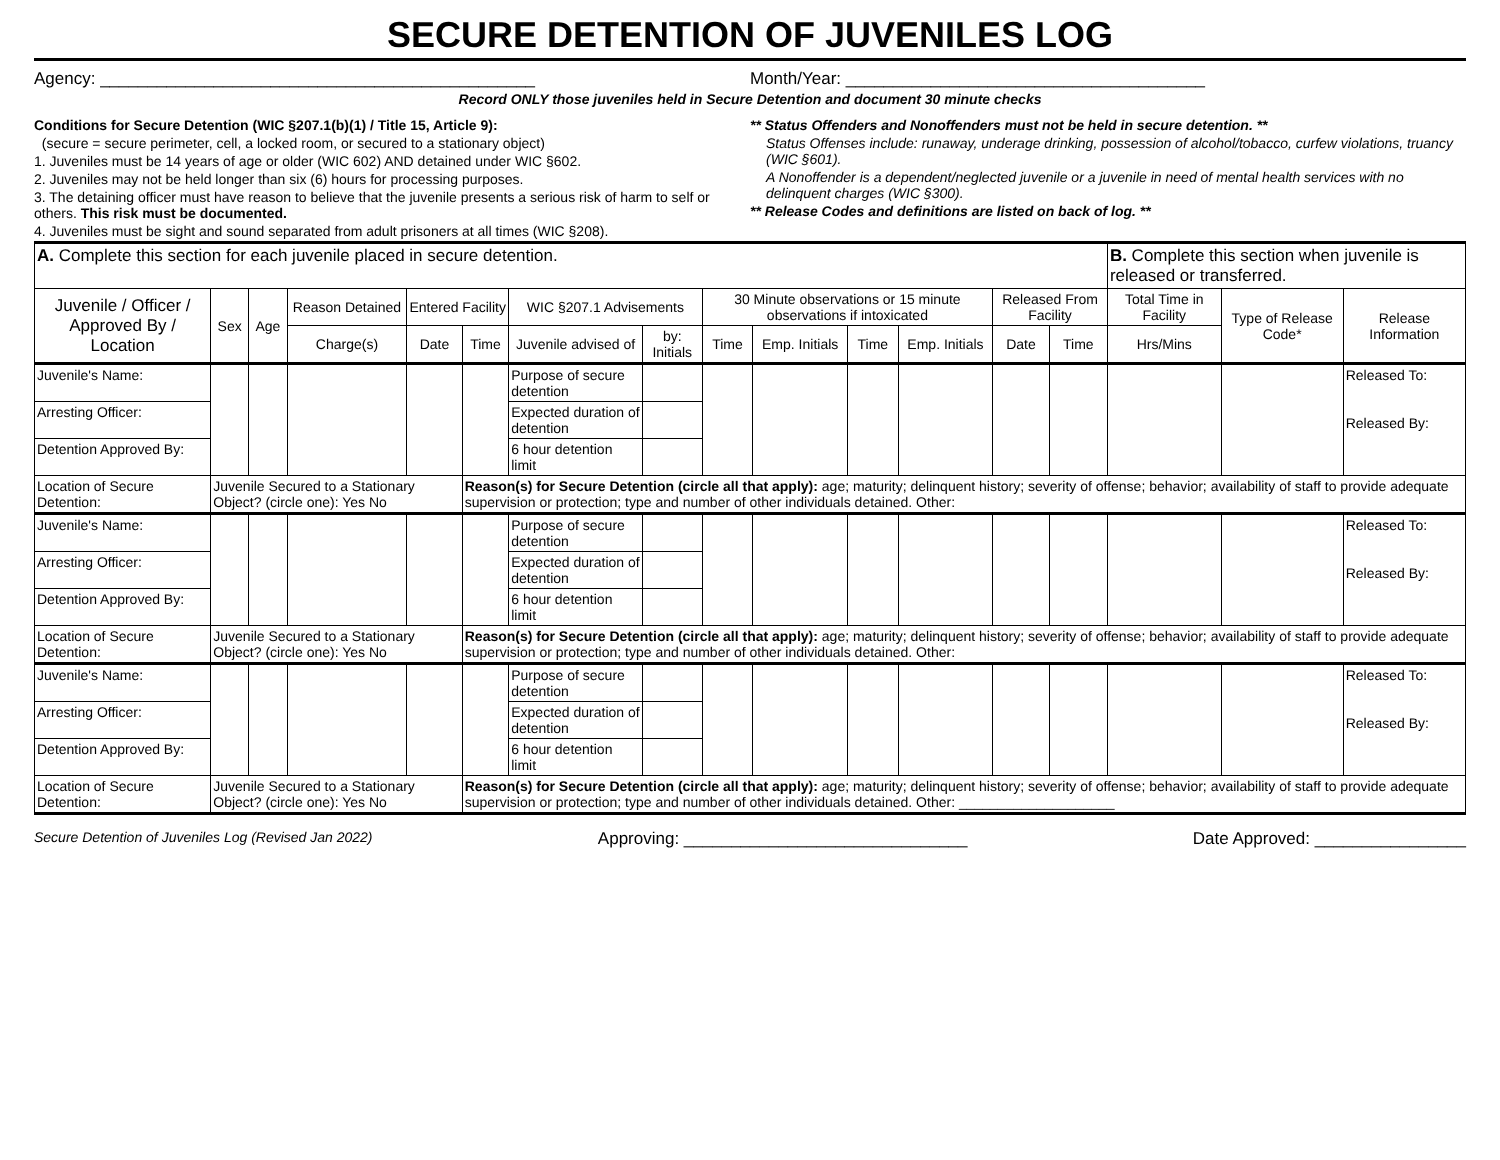SECURE DETENTION OF JUVENILES LOG
Agency: ______________________________________________
Month/Year: ______________________________________
Record ONLY those juveniles held in Secure Detention and document 30 minute checks
Conditions for Secure Detention (WIC §207.1(b)(1) / Title 15, Article 9):
(secure = secure perimeter, cell, a locked room, or secured to a stationary object)
1. Juveniles must be 14 years of age or older (WIC 602) AND detained under WIC §602.
2. Juveniles may not be held longer than six (6) hours for processing purposes.
3. The detaining officer must have reason to believe that the juvenile presents a serious risk of harm to self or others. This risk must be documented.
4. Juveniles must be sight and sound separated from adult prisoners at all times (WIC §208).
** Status Offenders and Nonoffenders must not be held in secure detention. **
Status Offenses include: runaway, underage drinking, possession of alcohol/tobacco, curfew violations, truancy (WIC §601).
A Nonoffender is a dependent/neglected juvenile or a juvenile in need of mental health services with no delinquent charges (WIC §300).
** Release Codes and definitions are listed on back of log. **
| A. Complete this section for each juvenile placed in secure detention. | | | | | | | | | | | | | | B. Complete this section when juvenile is released or transferred. | | |
| Juvenile / Officer / Approved By / Location | Sex | Age | Reason Detained | Entered Facility | | WIC §207.1 Advisements | | 30 Minute observations or 15 minute observations if intoxicated | | | | Released From Facility | | Total Time in Facility | Type of Release Code* | Release Information |
| | | | Charge(s) | Date | Time | Juvenile advised of | by: Initials | Time | Emp. Initials | Time | Emp. Initials | Date | Time | Hrs/Mins | | |
| Juvenile's Name: | | | | | | Purpose of secure detention | | | | | | | | | | Released To: Released By: |
| Arresting Officer: | | | | | | Expected duration of detention | | | | | | | | | | |
| Detention Approved By: | | | | | | 6 hour detention limit | | | | | | | | | | |
| Location of Secure Detention: | Juvenile Secured to a Stationary Object? (circle one): Yes No | | | | Reason(s) for Secure Detention (circle all that apply): age; maturity; delinquent history; severity of offense; behavior; availability of staff to provide adequate supervision or protection; type and number of other individuals detained. Other: | | | | | | | | | | | |
| Juvenile's Name: | | | | | | Purpose of secure detention | | | | | | | | | | Released To: Released By: |
| Arresting Officer: | | | | | | Expected duration of detention | | | | | | | | | | |
| Detention Approved By: | | | | | | 6 hour detention limit | | | | | | | | | | |
| Location of Secure Detention: | Juvenile Secured to a Stationary Object? (circle one): Yes No | | | | Reason(s) for Secure Detention (circle all that apply): age; maturity; delinquent history; severity of offense; behavior; availability of staff to provide adequate supervision or protection; type and number of other individuals detained. Other: | | | | | | | | | | | |
| Juvenile's Name: | | | | | | Purpose of secure detention | | | | | | | | | | Released To: Released By: |
| Arresting Officer: | | | | | | Expected duration of detention | | | | | | | | | | |
| Detention Approved By: | | | | | | 6 hour detention limit | | | | | | | | | | |
| Location of Secure Detention: | Juvenile Secured to a Stationary Object? (circle one): Yes No | | | | Reason(s) for Secure Detention (circle all that apply): age; maturity; delinquent history; severity of offense; behavior; availability of staff to provide adequate supervision or protection; type and number of other individuals detained. Other: ____________________ | | | | | | | | | | | |
Secure Detention of Juveniles Log (Revised Jan 2022) Approving: ______________________________ Date Approved: ________________